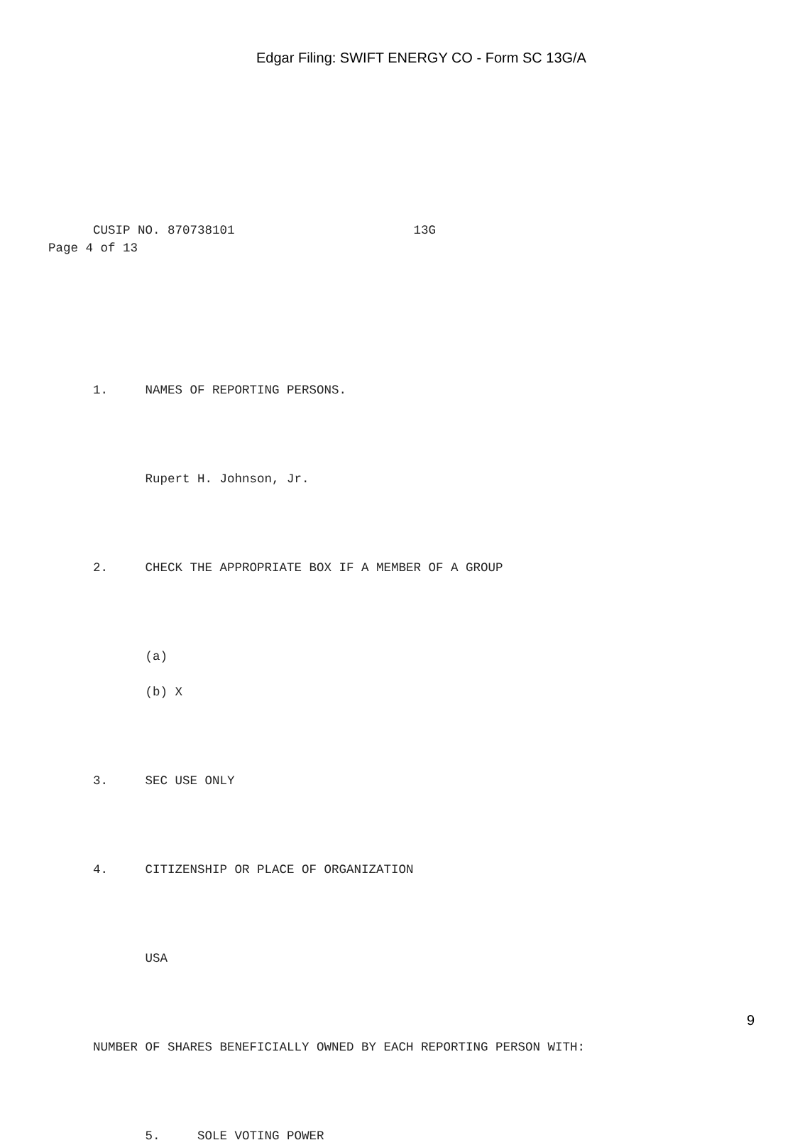Edgar Filing: SWIFT ENERGY CO - Form SC 13G/A
      CUSIP NO. 870738101                        13G
Page 4 of 13







      1.     NAMES OF REPORTING PERSONS.




             Rupert H. Johnson, Jr.




      2.     CHECK THE APPROPRIATE BOX IF A MEMBER OF A GROUP




             (a)

             (b) X




      3.     SEC USE ONLY




      4.     CITIZENSHIP OR PLACE OF ORGANIZATION




             USA




      NUMBER OF SHARES BENEFICIALLY OWNED BY EACH REPORTING PERSON WITH:




             5.     SOLE VOTING POWER
9